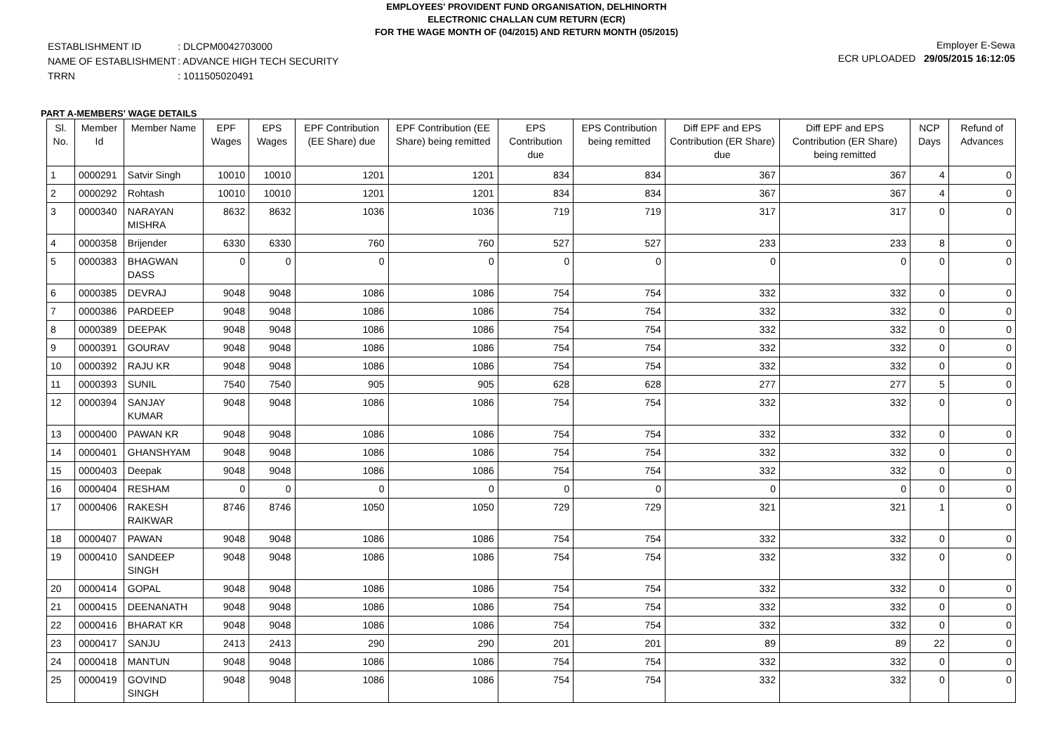EMPLOYEES' PROVIDENT FUND ORGANISATION, DELHINORTH
ELECTRONIC CHALLAN CUM RETURN (ECR)
FOR THE WAGE MONTH OF (04/2015) AND RETURN MONTH (05/2015)
| ESTABLISHMENT ID | : DLCPM0042703000 |
| NAME OF ESTABLISHMENT | : ADVANCE HIGH TECH SECURITY |
| TRRN | : 1011505020491 |
Employer E-Sewa
ECR UPLOADED 29/05/2015 16:12:05
PART A-MEMBERS' WAGE DETAILS
| Sl. No. | Member Id | Member Name | EPF Wages | EPS Wages | EPF Contribution (EE Share) due | EPF Contribution (EE Share) being remitted | EPS Contribution due | EPS Contribution being remitted | Diff EPF and EPS Contribution (ER Share) due | Diff EPF and EPS Contribution (ER Share) being remitted | NCP Days | Refund of Advances |
| --- | --- | --- | --- | --- | --- | --- | --- | --- | --- | --- | --- | --- |
| 1 | 0000291 | Satvir Singh | 10010 | 10010 | 1201 | 1201 | 834 | 834 | 367 | 367 | 4 | 0 |
| 2 | 0000292 | Rohtash | 10010 | 10010 | 1201 | 1201 | 834 | 834 | 367 | 367 | 4 | 0 |
| 3 | 0000340 | NARAYAN MISHRA | 8632 | 8632 | 1036 | 1036 | 719 | 719 | 317 | 317 | 0 | 0 |
| 4 | 0000358 | Brijender | 6330 | 6330 | 760 | 760 | 527 | 527 | 233 | 233 | 8 | 0 |
| 5 | 0000383 | BHAGWAN DASS | 0 | 0 | 0 | 0 | 0 | 0 | 0 | 0 | 0 | 0 |
| 6 | 0000385 | DEVRAJ | 9048 | 9048 | 1086 | 1086 | 754 | 754 | 332 | 332 | 0 | 0 |
| 7 | 0000386 | PARDEEP | 9048 | 9048 | 1086 | 1086 | 754 | 754 | 332 | 332 | 0 | 0 |
| 8 | 0000389 | DEEPAK | 9048 | 9048 | 1086 | 1086 | 754 | 754 | 332 | 332 | 0 | 0 |
| 9 | 0000391 | GOURAV | 9048 | 9048 | 1086 | 1086 | 754 | 754 | 332 | 332 | 0 | 0 |
| 10 | 0000392 | RAJU KR | 9048 | 9048 | 1086 | 1086 | 754 | 754 | 332 | 332 | 0 | 0 |
| 11 | 0000393 | SUNIL | 7540 | 7540 | 905 | 905 | 628 | 628 | 277 | 277 | 5 | 0 |
| 12 | 0000394 | SANJAY KUMAR | 9048 | 9048 | 1086 | 1086 | 754 | 754 | 332 | 332 | 0 | 0 |
| 13 | 0000400 | PAWAN KR | 9048 | 9048 | 1086 | 1086 | 754 | 754 | 332 | 332 | 0 | 0 |
| 14 | 0000401 | GHANSHYAM | 9048 | 9048 | 1086 | 1086 | 754 | 754 | 332 | 332 | 0 | 0 |
| 15 | 0000403 | Deepak | 9048 | 9048 | 1086 | 1086 | 754 | 754 | 332 | 332 | 0 | 0 |
| 16 | 0000404 | RESHAM | 0 | 0 | 0 | 0 | 0 | 0 | 0 | 0 | 0 | 0 |
| 17 | 0000406 | RAKESH RAIKWAR | 8746 | 8746 | 1050 | 1050 | 729 | 729 | 321 | 321 | 1 | 0 |
| 18 | 0000407 | PAWAN | 9048 | 9048 | 1086 | 1086 | 754 | 754 | 332 | 332 | 0 | 0 |
| 19 | 0000410 | SANDEEP SINGH | 9048 | 9048 | 1086 | 1086 | 754 | 754 | 332 | 332 | 0 | 0 |
| 20 | 0000414 | GOPAL | 9048 | 9048 | 1086 | 1086 | 754 | 754 | 332 | 332 | 0 | 0 |
| 21 | 0000415 | DEENANATH | 9048 | 9048 | 1086 | 1086 | 754 | 754 | 332 | 332 | 0 | 0 |
| 22 | 0000416 | BHARAT KR | 9048 | 9048 | 1086 | 1086 | 754 | 754 | 332 | 332 | 0 | 0 |
| 23 | 0000417 | SANJU | 2413 | 2413 | 290 | 290 | 201 | 201 | 89 | 89 | 22 | 0 |
| 24 | 0000418 | MANTUN | 9048 | 9048 | 1086 | 1086 | 754 | 754 | 332 | 332 | 0 | 0 |
| 25 | 0000419 | GOVIND SINGH | 9048 | 9048 | 1086 | 1086 | 754 | 754 | 332 | 332 | 0 | 0 |